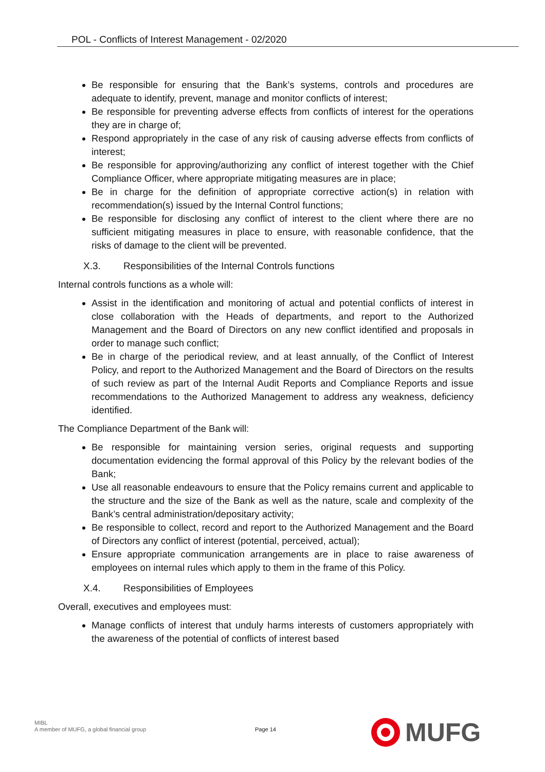POL - Conflicts of Interest Management - 02/2020
Be responsible for ensuring that the Bank’s systems, controls and procedures are adequate to identify, prevent, manage and monitor conflicts of interest;
Be responsible for preventing adverse effects from conflicts of interest for the operations they are in charge of;
Respond appropriately in the case of any risk of causing adverse effects from conflicts of interest;
Be responsible for approving/authorizing any conflict of interest together with the Chief Compliance Officer, where appropriate mitigating measures are in place;
Be in charge for the definition of appropriate corrective action(s) in relation with recommendation(s) issued by the Internal Control functions;
Be responsible for disclosing any conflict of interest to the client where there are no sufficient mitigating measures in place to ensure, with reasonable confidence, that the risks of damage to the client will be prevented.
X.3. Responsibilities of the Internal Controls functions
Internal controls functions as a whole will:
Assist in the identification and monitoring of actual and potential conflicts of interest in close collaboration with the Heads of departments, and report to the Authorized Management and the Board of Directors on any new conflict identified and proposals in order to manage such conflict;
Be in charge of the periodical review, and at least annually, of the Conflict of Interest Policy, and report to the Authorized Management and the Board of Directors on the results of such review as part of the Internal Audit Reports and Compliance Reports and issue recommendations to the Authorized Management to address any weakness, deficiency identified.
The Compliance Department of the Bank will:
Be responsible for maintaining version series, original requests and supporting documentation evidencing the formal approval of this Policy by the relevant bodies of the Bank;
Use all reasonable endeavours to ensure that the Policy remains current and applicable to the structure and the size of the Bank as well as the nature, scale and complexity of the Bank’s central administration/depositary activity;
Be responsible to collect, record and report to the Authorized Management and the Board of Directors any conflict of interest (potential, perceived, actual);
Ensure appropriate communication arrangements are in place to raise awareness of employees on internal rules which apply to them in the frame of this Policy.
X.4. Responsibilities of Employees
Overall, executives and employees must:
Manage conflicts of interest that unduly harms interests of customers appropriately with the awareness of the potential of conflicts of interest based
MIBL
A member of MUFG, a global financial group
Page 14
MUFG